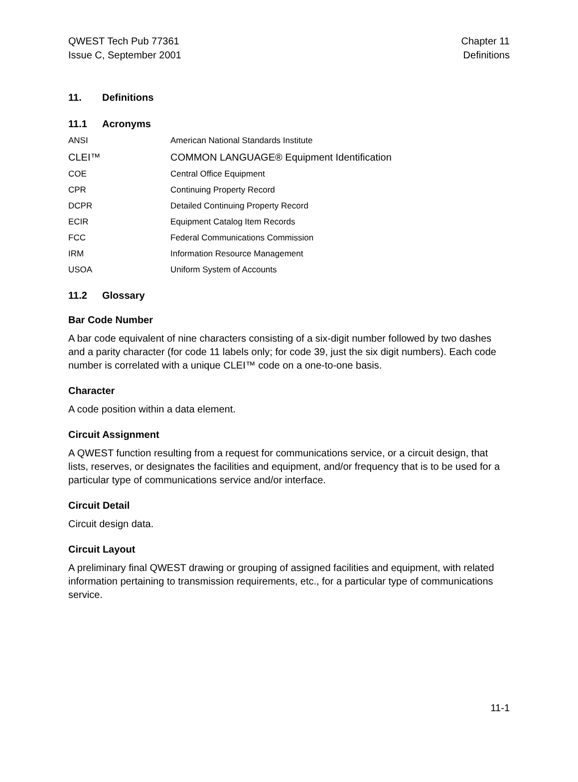QWEST Tech Pub 77361
Issue C, September 2001
Chapter 11
Definitions
11. Definitions
11.1 Acronyms
ANSI American National Standards Institute
CLEI™ COMMON LANGUAGE® Equipment Identification
COE Central Office Equipment
CPR Continuing Property Record
DCPR Detailed Continuing Property Record
ECIR Equipment Catalog Item Records
FCC Federal Communications Commission
IRM Information Resource Management
USOA Uniform System of Accounts
11.2 Glossary
Bar Code Number
A bar code equivalent of nine characters consisting of a six-digit number followed by two dashes and a parity character (for code 11 labels only; for code 39, just the six digit numbers). Each code number is correlated with a unique CLEI™ code on a one-to-one basis.
Character
A code position within a data element.
Circuit Assignment
A QWEST function resulting from a request for communications service, or a circuit design, that lists, reserves, or designates the facilities and equipment, and/or frequency that is to be used for a particular type of communications service and/or interface.
Circuit Detail
Circuit design data.
Circuit Layout
A preliminary final QWEST drawing or grouping of assigned facilities and equipment, with related information pertaining to transmission requirements, etc., for a particular type of communications service.
11-1